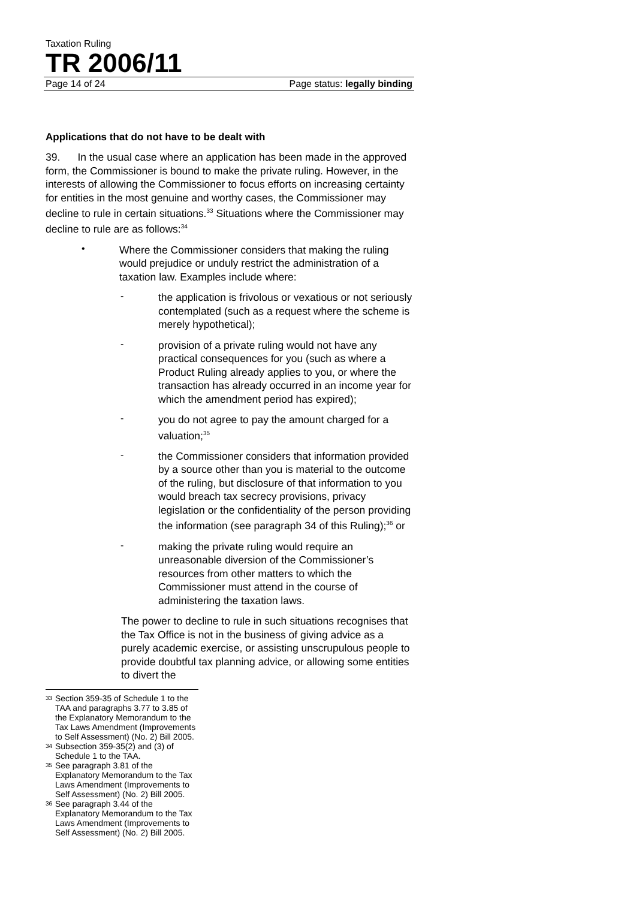Taxation Ruling
TR 2006/11
Page 14 of 24 Page status: legally binding
Applications that do not have to be dealt with
39. In the usual case where an application has been made in the approved form, the Commissioner is bound to make the private ruling. However, in the interests of allowing the Commissioner to focus efforts on increasing certainty for entities in the most genuine and worthy cases, the Commissioner may decline to rule in certain situations.<sup>33</sup> Situations where the Commissioner may decline to rule are as follows:<sup>34</sup>
•
Where the Commissioner considers that making the ruling would prejudice or unduly restrict the administration of a taxation law. Examples include where:
-
the application is frivolous or vexatious or not seriously contemplated (such as a request where the scheme is merely hypothetical);
-
provision of a private ruling would not have any practical consequences for you (such as where a Product Ruling already applies to you, or where the transaction has already occurred in an income year for which the amendment period has expired);
-
you do not agree to pay the amount charged for a valuation;<sup>35</sup>
-
the Commissioner considers that information provided by a source other than you is material to the outcome of the ruling, but disclosure of that information to you would breach tax secrecy provisions, privacy legislation or the confidentiality of the person providing the information (see paragraph 34 of this Ruling);<sup>36</sup> or
-
making the private ruling would require an unreasonable diversion of the Commissioner’s resources from other matters to which the Commissioner must attend in the course of administering the taxation laws.
The power to decline to rule in such situations recognises that the Tax Office is not in the business of giving advice as a purely academic exercise, or assisting unscrupulous people to provide doubtful tax planning advice, or allowing some entities to divert the
<sup>33</sup> Section 359-35 of Schedule 1 to the TAA and paragraphs 3.77 to 3.85 of the Explanatory Memorandum to the Tax Laws Amendment (Improvements to Self Assessment) (No. 2) Bill 2005.
<sup>34</sup> Subsection 359-35(2) and (3) of Schedule 1 to the TAA.
<sup>35</sup> See paragraph 3.81 of the Explanatory Memorandum to the Tax Laws Amendment (Improvements to Self Assessment) (No. 2) Bill 2005.
<sup>36</sup> See paragraph 3.44 of the Explanatory Memorandum to the Tax Laws Amendment (Improvements to Self Assessment) (No. 2) Bill 2005.